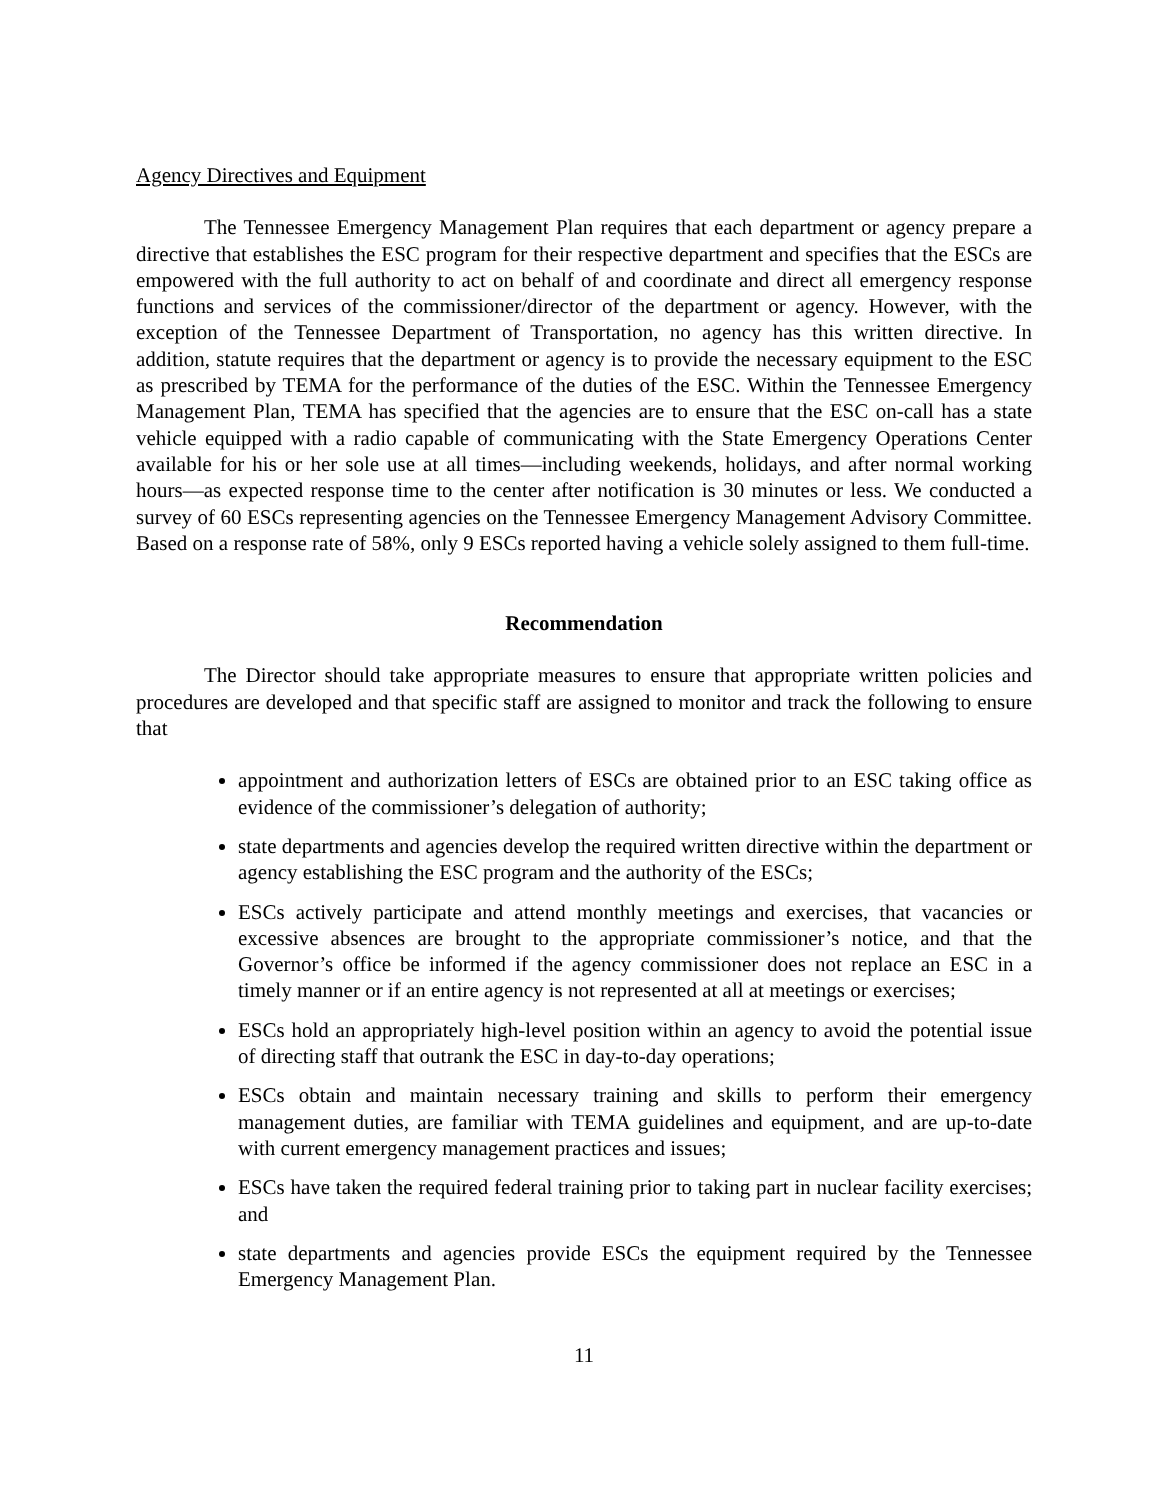Agency Directives and Equipment
The Tennessee Emergency Management Plan requires that each department or agency prepare a directive that establishes the ESC program for their respective department and specifies that the ESCs are empowered with the full authority to act on behalf of and coordinate and direct all emergency response functions and services of the commissioner/director of the department or agency. However, with the exception of the Tennessee Department of Transportation, no agency has this written directive. In addition, statute requires that the department or agency is to provide the necessary equipment to the ESC as prescribed by TEMA for the performance of the duties of the ESC. Within the Tennessee Emergency Management Plan, TEMA has specified that the agencies are to ensure that the ESC on-call has a state vehicle equipped with a radio capable of communicating with the State Emergency Operations Center available for his or her sole use at all times—including weekends, holidays, and after normal working hours—as expected response time to the center after notification is 30 minutes or less. We conducted a survey of 60 ESCs representing agencies on the Tennessee Emergency Management Advisory Committee. Based on a response rate of 58%, only 9 ESCs reported having a vehicle solely assigned to them full-time.
Recommendation
The Director should take appropriate measures to ensure that appropriate written policies and procedures are developed and that specific staff are assigned to monitor and track the following to ensure that
appointment and authorization letters of ESCs are obtained prior to an ESC taking office as evidence of the commissioner’s delegation of authority;
state departments and agencies develop the required written directive within the department or agency establishing the ESC program and the authority of the ESCs;
ESCs actively participate and attend monthly meetings and exercises, that vacancies or excessive absences are brought to the appropriate commissioner’s notice, and that the Governor’s office be informed if the agency commissioner does not replace an ESC in a timely manner or if an entire agency is not represented at all at meetings or exercises;
ESCs hold an appropriately high-level position within an agency to avoid the potential issue of directing staff that outrank the ESC in day-to-day operations;
ESCs obtain and maintain necessary training and skills to perform their emergency management duties, are familiar with TEMA guidelines and equipment, and are up-to-date with current emergency management practices and issues;
ESCs have taken the required federal training prior to taking part in nuclear facility exercises; and
state departments and agencies provide ESCs the equipment required by the Tennessee Emergency Management Plan.
11